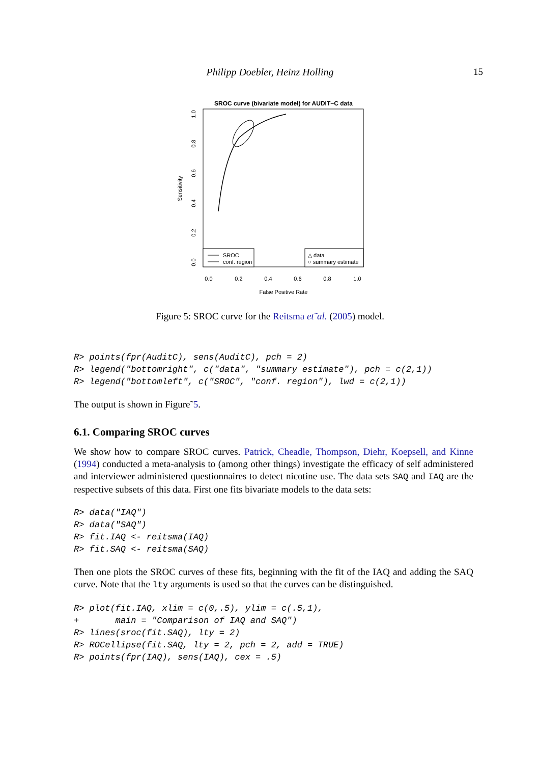Philipp Doebler, Heinz Holling
15
SROC curve (bivariate model) for AUDIT−C data
SROC
conf. region
△ data
○ summary estimate
0.0
0.2
0.4
0.6
0.8
1.0
False Positive Rate
Sensitivity
0.0
0.2
0.4
0.6
0.8
1.0
Figure 5: SROC curve for the Reitsma et˜al. (2005) model.
R> points(fpr(AuditC), sens(AuditC), pch = 2)
R> legend("bottomright", c("data", "summary estimate"), pch = c(2,1))
R> legend("bottomleft", c("SROC", "conf. region"), lwd = c(2,1))
The output is shown in Figure˜5.
6.1. Comparing SROC curves
We show how to compare SROC curves. Patrick, Cheadle, Thompson, Diehr, Koepsell, and Kinne (1994) conducted a meta-analysis to (among other things) investigate the efficacy of self administered and interviewer administered questionnaires to detect nicotine use. The data sets SAQ and IAQ are the respective subsets of this data. First one fits bivariate models to the data sets:
R> data("IAQ")
R> data("SAQ")
R> fit.IAQ <- reitsma(IAQ)
R> fit.SAQ <- reitsma(SAQ)
Then one plots the SROC curves of these fits, beginning with the fit of the IAQ and adding the SAQ curve. Note that the lty arguments is used so that the curves can be distinguished.
R> plot(fit.IAQ, xlim = c(0,.5), ylim = c(.5,1),
+       main = "Comparison of IAQ and SAQ")
R> lines(sroc(fit.SAQ), lty = 2)
R> ROCellipse(fit.SAQ, lty = 2, pch = 2, add = TRUE)
R> points(fpr(IAQ), sens(IAQ), cex = .5)